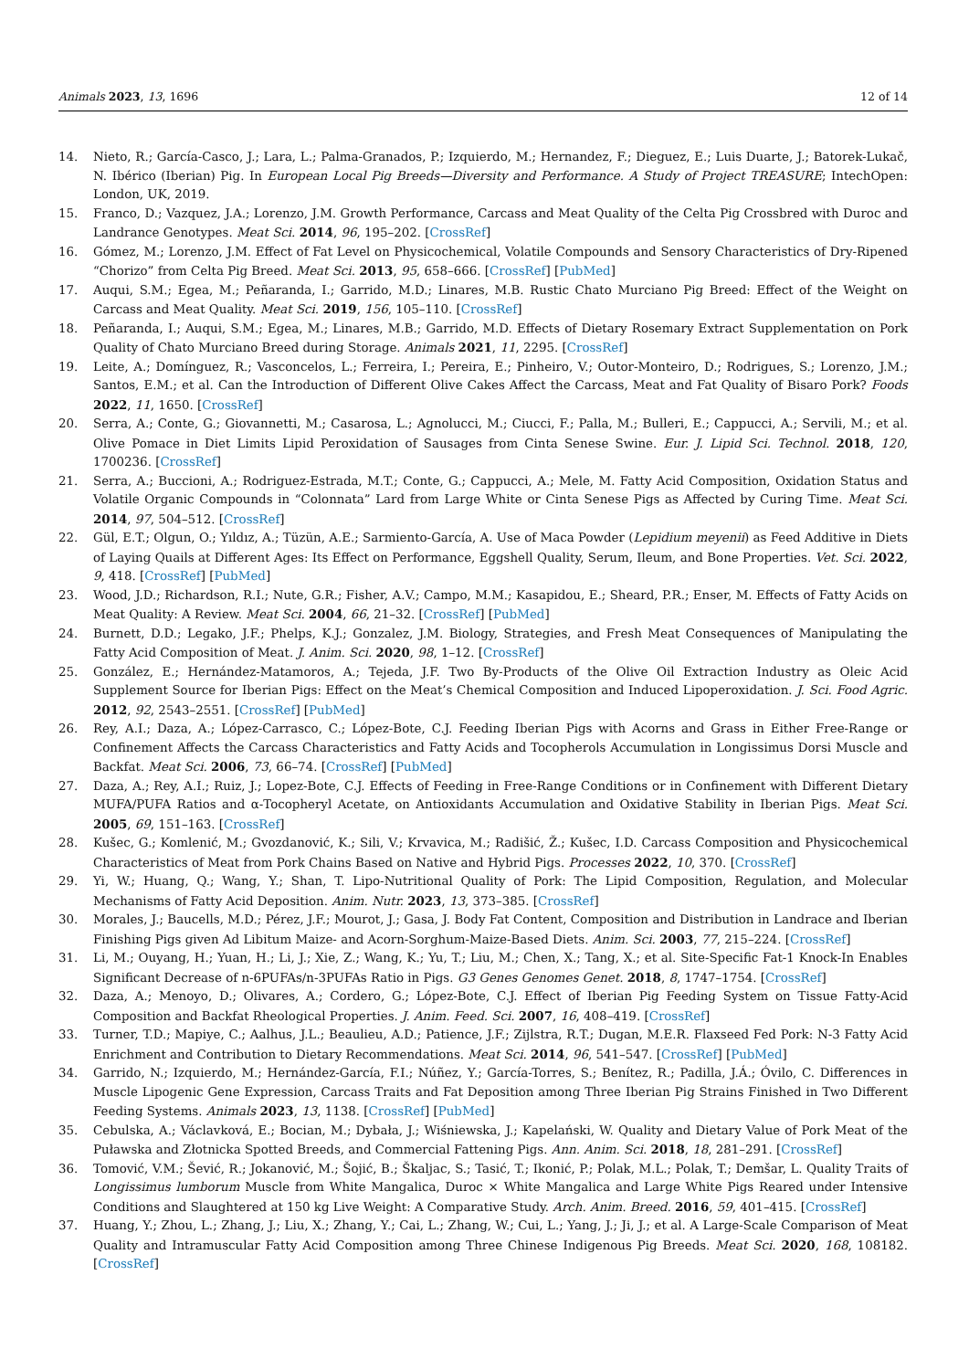Animals 2023, 13, 1696 12 of 14
14. Nieto, R.; García-Casco, J.; Lara, L.; Palma-Granados, P.; Izquierdo, M.; Hernandez, F.; Dieguez, E.; Luis Duarte, J.; Batorek-Lukač, N. Ibérico (Iberian) Pig. In European Local Pig Breeds—Diversity and Performance. A Study of Project TREASURE; IntechOpen: London, UK, 2019.
15. Franco, D.; Vazquez, J.A.; Lorenzo, J.M. Growth Performance, Carcass and Meat Quality of the Celta Pig Crossbred with Duroc and Landrance Genotypes. Meat Sci. 2014, 96, 195–202. [CrossRef]
16. Gómez, M.; Lorenzo, J.M. Effect of Fat Level on Physicochemical, Volatile Compounds and Sensory Characteristics of Dry-Ripened “Chorizo” from Celta Pig Breed. Meat Sci. 2013, 95, 658–666. [CrossRef] [PubMed]
17. Auqui, S.M.; Egea, M.; Peñaranda, I.; Garrido, M.D.; Linares, M.B. Rustic Chato Murciano Pig Breed: Effect of the Weight on Carcass and Meat Quality. Meat Sci. 2019, 156, 105–110. [CrossRef]
18. Peñaranda, I.; Auqui, S.M.; Egea, M.; Linares, M.B.; Garrido, M.D. Effects of Dietary Rosemary Extract Supplementation on Pork Quality of Chato Murciano Breed during Storage. Animals 2021, 11, 2295. [CrossRef]
19. Leite, A.; Domínguez, R.; Vasconcelos, L.; Ferreira, I.; Pereira, E.; Pinheiro, V.; Outor-Monteiro, D.; Rodrigues, S.; Lorenzo, J.M.; Santos, E.M.; et al. Can the Introduction of Different Olive Cakes Affect the Carcass, Meat and Fat Quality of Bisaro Pork? Foods 2022, 11, 1650. [CrossRef]
20. Serra, A.; Conte, G.; Giovannetti, M.; Casarosa, L.; Agnolucci, M.; Ciucci, F.; Palla, M.; Bulleri, E.; Cappucci, A.; Servili, M.; et al. Olive Pomace in Diet Limits Lipid Peroxidation of Sausages from Cinta Senese Swine. Eur. J. Lipid Sci. Technol. 2018, 120, 1700236. [CrossRef]
21. Serra, A.; Buccioni, A.; Rodriguez-Estrada, M.T.; Conte, G.; Cappucci, A.; Mele, M. Fatty Acid Composition, Oxidation Status and Volatile Organic Compounds in “Colonnata” Lard from Large White or Cinta Senese Pigs as Affected by Curing Time. Meat Sci. 2014, 97, 504–512. [CrossRef]
22. Gül, E.T.; Olgun, O.; Yıldız, A.; Tüzün, A.E.; Sarmiento-García, A. Use of Maca Powder (Lepidium meyenii) as Feed Additive in Diets of Laying Quails at Different Ages: Its Effect on Performance, Eggshell Quality, Serum, Ileum, and Bone Properties. Vet. Sci. 2022, 9, 418. [CrossRef] [PubMed]
23. Wood, J.D.; Richardson, R.I.; Nute, G.R.; Fisher, A.V.; Campo, M.M.; Kasapidou, E.; Sheard, P.R.; Enser, M. Effects of Fatty Acids on Meat Quality: A Review. Meat Sci. 2004, 66, 21–32. [CrossRef] [PubMed]
24. Burnett, D.D.; Legako, J.F.; Phelps, K.J.; Gonzalez, J.M. Biology, Strategies, and Fresh Meat Consequences of Manipulating the Fatty Acid Composition of Meat. J. Anim. Sci. 2020, 98, 1–12. [CrossRef]
25. González, E.; Hernández-Matamoros, A.; Tejeda, J.F. Two By-Products of the Olive Oil Extraction Industry as Oleic Acid Supplement Source for Iberian Pigs: Effect on the Meat’s Chemical Composition and Induced Lipoperoxidation. J. Sci. Food Agric. 2012, 92, 2543–2551. [CrossRef] [PubMed]
26. Rey, A.I.; Daza, A.; López-Carrasco, C.; López-Bote, C.J. Feeding Iberian Pigs with Acorns and Grass in Either Free-Range or Confinement Affects the Carcass Characteristics and Fatty Acids and Tocopherols Accumulation in Longissimus Dorsi Muscle and Backfat. Meat Sci. 2006, 73, 66–74. [CrossRef] [PubMed]
27. Daza, A.; Rey, A.I.; Ruiz, J.; Lopez-Bote, C.J. Effects of Feeding in Free-Range Conditions or in Confinement with Different Dietary MUFA/PUFA Ratios and α-Tocopheryl Acetate, on Antioxidants Accumulation and Oxidative Stability in Iberian Pigs. Meat Sci. 2005, 69, 151–163. [CrossRef]
28. Kušec, G.; Komlenić, M.; Gvozdanović, K.; Sili, V.; Krvavica, M.; Radišić, Ž.; Kušec, I.D. Carcass Composition and Physicochemical Characteristics of Meat from Pork Chains Based on Native and Hybrid Pigs. Processes 2022, 10, 370. [CrossRef]
29. Yi, W.; Huang, Q.; Wang, Y.; Shan, T. Lipo-Nutritional Quality of Pork: The Lipid Composition, Regulation, and Molecular Mechanisms of Fatty Acid Deposition. Anim. Nutr. 2023, 13, 373–385. [CrossRef]
30. Morales, J.; Baucells, M.D.; Pérez, J.F.; Mourot, J.; Gasa, J. Body Fat Content, Composition and Distribution in Landrace and Iberian Finishing Pigs given Ad Libitum Maize- and Acorn-Sorghum-Maize-Based Diets. Anim. Sci. 2003, 77, 215–224. [CrossRef]
31. Li, M.; Ouyang, H.; Yuan, H.; Li, J.; Xie, Z.; Wang, K.; Yu, T.; Liu, M.; Chen, X.; Tang, X.; et al. Site-Specific Fat-1 Knock-In Enables Significant Decrease of n-6PUFAs/n-3PUFAs Ratio in Pigs. G3 Genes Genomes Genet. 2018, 8, 1747–1754. [CrossRef]
32. Daza, A.; Menoyo, D.; Olivares, A.; Cordero, G.; López-Bote, C.J. Effect of Iberian Pig Feeding System on Tissue Fatty-Acid Composition and Backfat Rheological Properties. J. Anim. Feed. Sci. 2007, 16, 408–419. [CrossRef]
33. Turner, T.D.; Mapiye, C.; Aalhus, J.L.; Beaulieu, A.D.; Patience, J.F.; Zijlstra, R.T.; Dugan, M.E.R. Flaxseed Fed Pork: N-3 Fatty Acid Enrichment and Contribution to Dietary Recommendations. Meat Sci. 2014, 96, 541–547. [CrossRef] [PubMed]
34. Garrido, N.; Izquierdo, M.; Hernández-García, F.I.; Núñez, Y.; García-Torres, S.; Benítez, R.; Padilla, J.Á.; Óvilo, C. Differences in Muscle Lipogenic Gene Expression, Carcass Traits and Fat Deposition among Three Iberian Pig Strains Finished in Two Different Feeding Systems. Animals 2023, 13, 1138. [CrossRef] [PubMed]
35. Cebulska, A.; Václavková, E.; Bocian, M.; Dybała, J.; Wiśniewska, J.; Kapelański, W. Quality and Dietary Value of Pork Meat of the Puławska and Złotnicka Spotted Breeds, and Commercial Fattening Pigs. Ann. Anim. Sci. 2018, 18, 281–291. [CrossRef]
36. Tomović, V.M.; Šević, R.; Jokanović, M.; Šojić, B.; Škaljac, S.; Tasić, T.; Ikonić, P.; Polak, M.L.; Polak, T.; Demšar, L. Quality Traits of Longissimus lumborum Muscle from White Mangalica, Duroc × White Mangalica and Large White Pigs Reared under Intensive Conditions and Slaughtered at 150 kg Live Weight: A Comparative Study. Arch. Anim. Breed. 2016, 59, 401–415. [CrossRef]
37. Huang, Y.; Zhou, L.; Zhang, J.; Liu, X.; Zhang, Y.; Cai, L.; Zhang, W.; Cui, L.; Yang, J.; Ji, J.; et al. A Large-Scale Comparison of Meat Quality and Intramuscular Fatty Acid Composition among Three Chinese Indigenous Pig Breeds. Meat Sci. 2020, 168, 108182. [CrossRef]